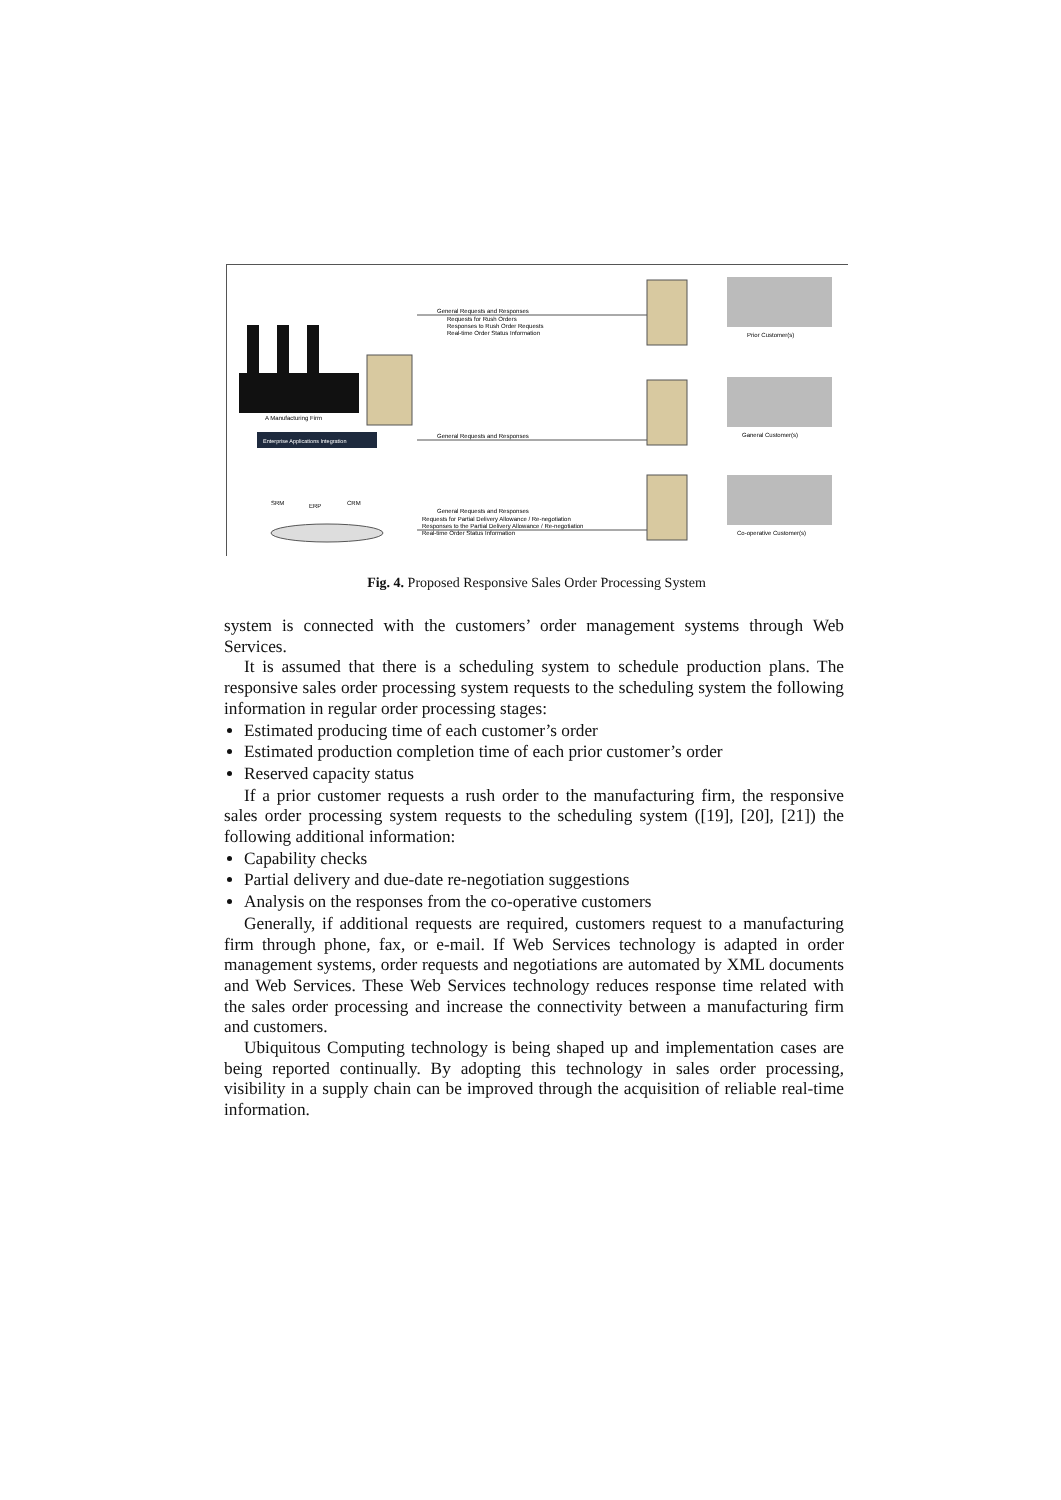A Manufacturing Firm
Enterprise Applications Integration
SRM
ERP
CRM
Prior Customer(s)
Ganeral Customer(s)
Co-operative Customer(s)
General Requests and Responses
Requests for Rush Orders
Responses to Rush Order Requests
Real-time Order Status Information
General Requests and Responses
General Requests and Responses
Requests for Partial Delivery Allowance / Re-negotiation
Responses to the Partial Delivery Allowance / Re-negotiation
Real-time Order Status Information
Fig. 4. Proposed Responsive Sales Order Processing System
system is connected with the customers’ order management systems through Web Services.
It is assumed that there is a scheduling system to schedule production plans. The responsive sales order processing system requests to the scheduling system the following information in regular order processing stages:
Estimated producing time of each customer’s order
Estimated production completion time of each prior customer’s order
Reserved capacity status
If a prior customer requests a rush order to the manufacturing firm, the responsive sales order processing system requests to the scheduling system ([19], [20], [21]) the following additional information:
Capability checks
Partial delivery and due-date re-negotiation suggestions
Analysis on the responses from the co-operative customers
Generally, if additional requests are required, customers request to a manufacturing firm through phone, fax, or e-mail. If Web Services technology is adapted in order management systems, order requests and negotiations are automated by XML documents and Web Services. These Web Services technology reduces response time related with the sales order processing and increase the connectivity between a manufacturing firm and customers.
Ubiquitous Computing technology is being shaped up and implementation cases are being reported continually. By adopting this technology in sales order processing, visibility in a supply chain can be improved through the acquisition of reliable real-time information.